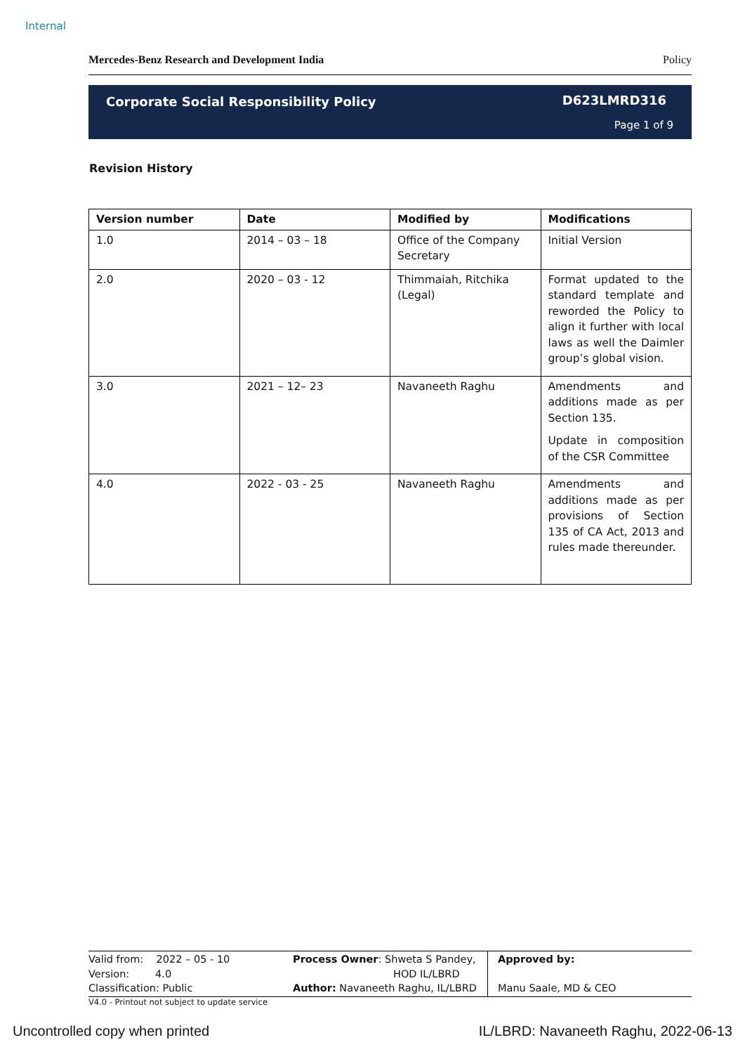Internal
Mercedes-Benz Research and Development India Policy
Corporate Social Responsibility Policy
D623LMRD316
Page 1 of 9
Revision History
| Version number | Date | Modified by | Modifications |
| --- | --- | --- | --- |
| 1.0 | 2014 – 03 – 18 | Office of the Company Secretary | Initial Version |
| 2.0 | 2020 – 03 - 12 | Thimmaiah, Ritchika (Legal) | Format updated to the standard template and reworded the Policy to align it further with local laws as well the Daimler group’s global vision. |
| 3.0 | 2021 – 12– 23 | Navaneeth Raghu | Amendments and additions made as per Section 135. Update in composition of the CSR Committee |
| 4.0 | 2022 - 03 - 25 | Navaneeth Raghu | Amendments and additions made as per provisions of Section 135 of CA Act, 2013 and rules made thereunder. |
Valid from: 2022 – 05 - 10
Version: 4.0
Classification: Public
Process Owner: Shweta S Pandey,
HOD IL/LBRD
Author: Navaneeth Raghu, IL/LBRD
Approved by:
Manu Saale, MD & CEO
V4.0 - Printout not subject to update service
Uncontrolled copy when printed
IL/LBRD: Navaneeth Raghu, 2022-06-13